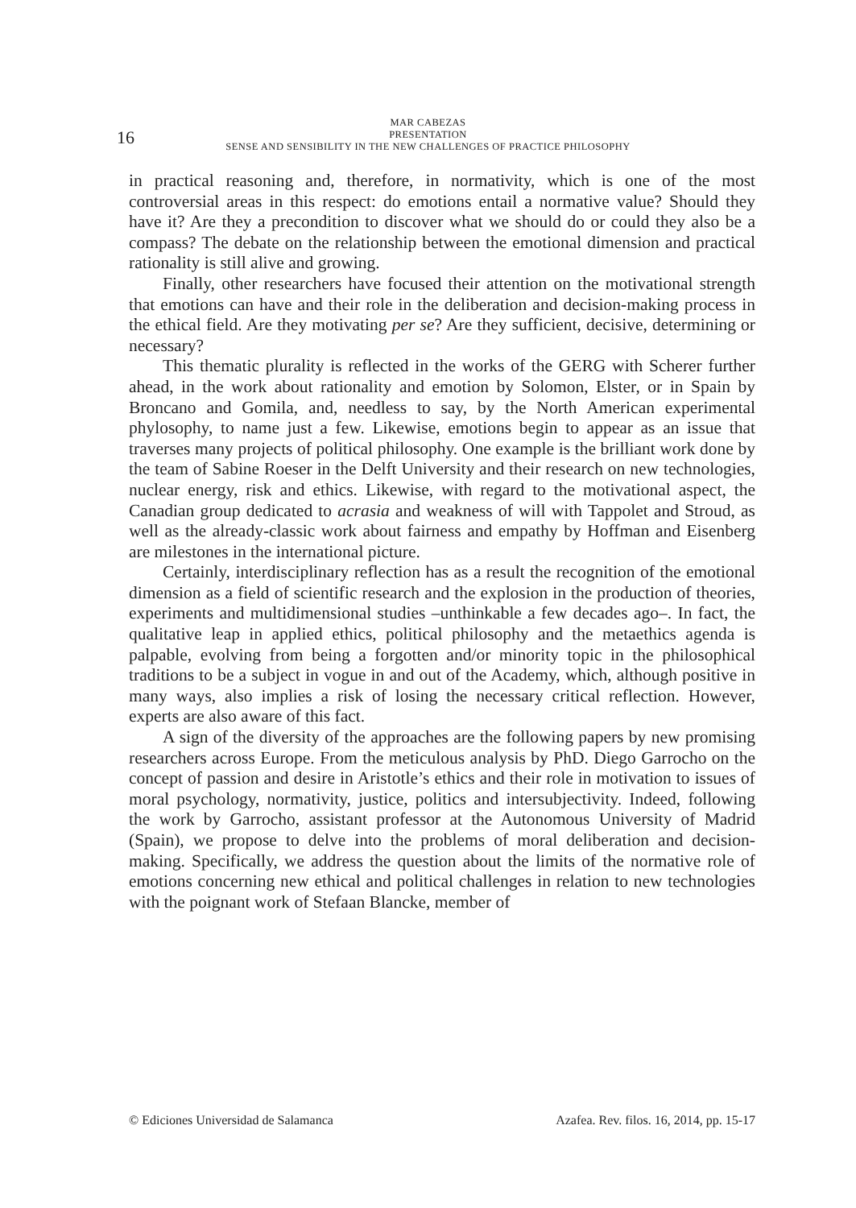16
MAR CABEZAS
PRESENTATION
SENSE AND SENSIBILITY IN THE NEW CHALLENGES OF PRACTICE PHILOSOPHY
in practical reasoning and, therefore, in normativity, which is one of the most controversial areas in this respect: do emotions entail a normative value? Should they have it? Are they a precondition to discover what we should do or could they also be a compass? The debate on the relationship between the emotional dimension and practical rationality is still alive and growing.
Finally, other researchers have focused their attention on the motivational strength that emotions can have and their role in the deliberation and decision-making process in the ethical field. Are they motivating per se? Are they sufficient, decisive, determining or necessary?
This thematic plurality is reflected in the works of the GERG with Scherer further ahead, in the work about rationality and emotion by Solomon, Elster, or in Spain by Broncano and Gomila, and, needless to say, by the North American experimental phylosophy, to name just a few. Likewise, emotions begin to appear as an issue that traverses many projects of political philosophy. One example is the brilliant work done by the team of Sabine Roeser in the Delft University and their research on new technologies, nuclear energy, risk and ethics. Likewise, with regard to the motivational aspect, the Canadian group dedicated to acrasia and weakness of will with Tappolet and Stroud, as well as the already-classic work about fairness and empathy by Hoffman and Eisenberg are milestones in the international picture.
Certainly, interdisciplinary reflection has as a result the recognition of the emotional dimension as a field of scientific research and the explosion in the production of theories, experiments and multidimensional studies –unthinkable a few decades ago–. In fact, the qualitative leap in applied ethics, political philosophy and the metaethics agenda is palpable, evolving from being a forgotten and/or minority topic in the philosophical traditions to be a subject in vogue in and out of the Academy, which, although positive in many ways, also implies a risk of losing the necessary critical reflection. However, experts are also aware of this fact.
A sign of the diversity of the approaches are the following papers by new promising researchers across Europe. From the meticulous analysis by PhD. Diego Garrocho on the concept of passion and desire in Aristotle’s ethics and their role in motivation to issues of moral psychology, normativity, justice, politics and intersubjectivity. Indeed, following the work by Garrocho, assistant professor at the Autonomous University of Madrid (Spain), we propose to delve into the problems of moral deliberation and decision-making. Specifically, we address the question about the limits of the normative role of emotions concerning new ethical and political challenges in relation to new technologies with the poignant work of Stefaan Blancke, member of
© Ediciones Universidad de Salamanca Azafea. Rev. filos. 16, 2014, pp. 15-17